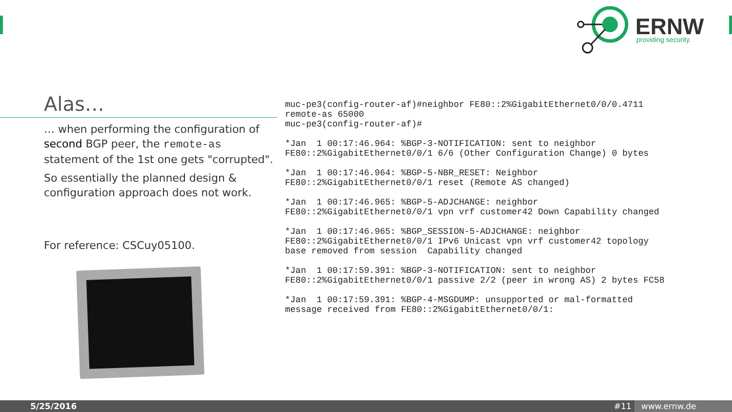ERNW
providing security.
Alas…
… when performing the configuration of second BGP peer, the remote-as statement of the 1st one gets "corrupted".
So essentially the planned design & configuration approach does not work.
For reference: CSCuy05100.
muc-pe3(config-router-af)#neighbor FE80::2%GigabitEthernet0/0/0.4711 remote-as 65000 muc-pe3(config-router-af)# *Jan 1 00:17:46.964: %BGP-3-NOTIFICATION: sent to neighbor FE80::2%GigabitEthernet0/0/1 6/6 (Other Configuration Change) 0 bytes *Jan 1 00:17:46.964: %BGP-5-NBR_RESET: Neighbor FE80::2%GigabitEthernet0/0/1 reset (Remote AS changed) *Jan 1 00:17:46.965: %BGP-5-ADJCHANGE: neighbor FE80::2%GigabitEthernet0/0/1 vpn vrf customer42 Down Capability changed *Jan 1 00:17:46.965: %BGP_SESSION-5-ADJCHANGE: neighbor FE80::2%GigabitEthernet0/0/1 IPv6 Unicast vpn vrf customer42 topology base removed from session Capability changed *Jan 1 00:17:59.391: %BGP-3-NOTIFICATION: sent to neighbor FE80::2%GigabitEthernet0/0/1 passive 2/2 (peer in wrong AS) 2 bytes FC58 *Jan 1 00:17:59.391: %BGP-4-MSGDUMP: unsupported or mal-formatted message received from FE80::2%GigabitEthernet0/0/1:
5/25/2016 #11 www.ernw.de